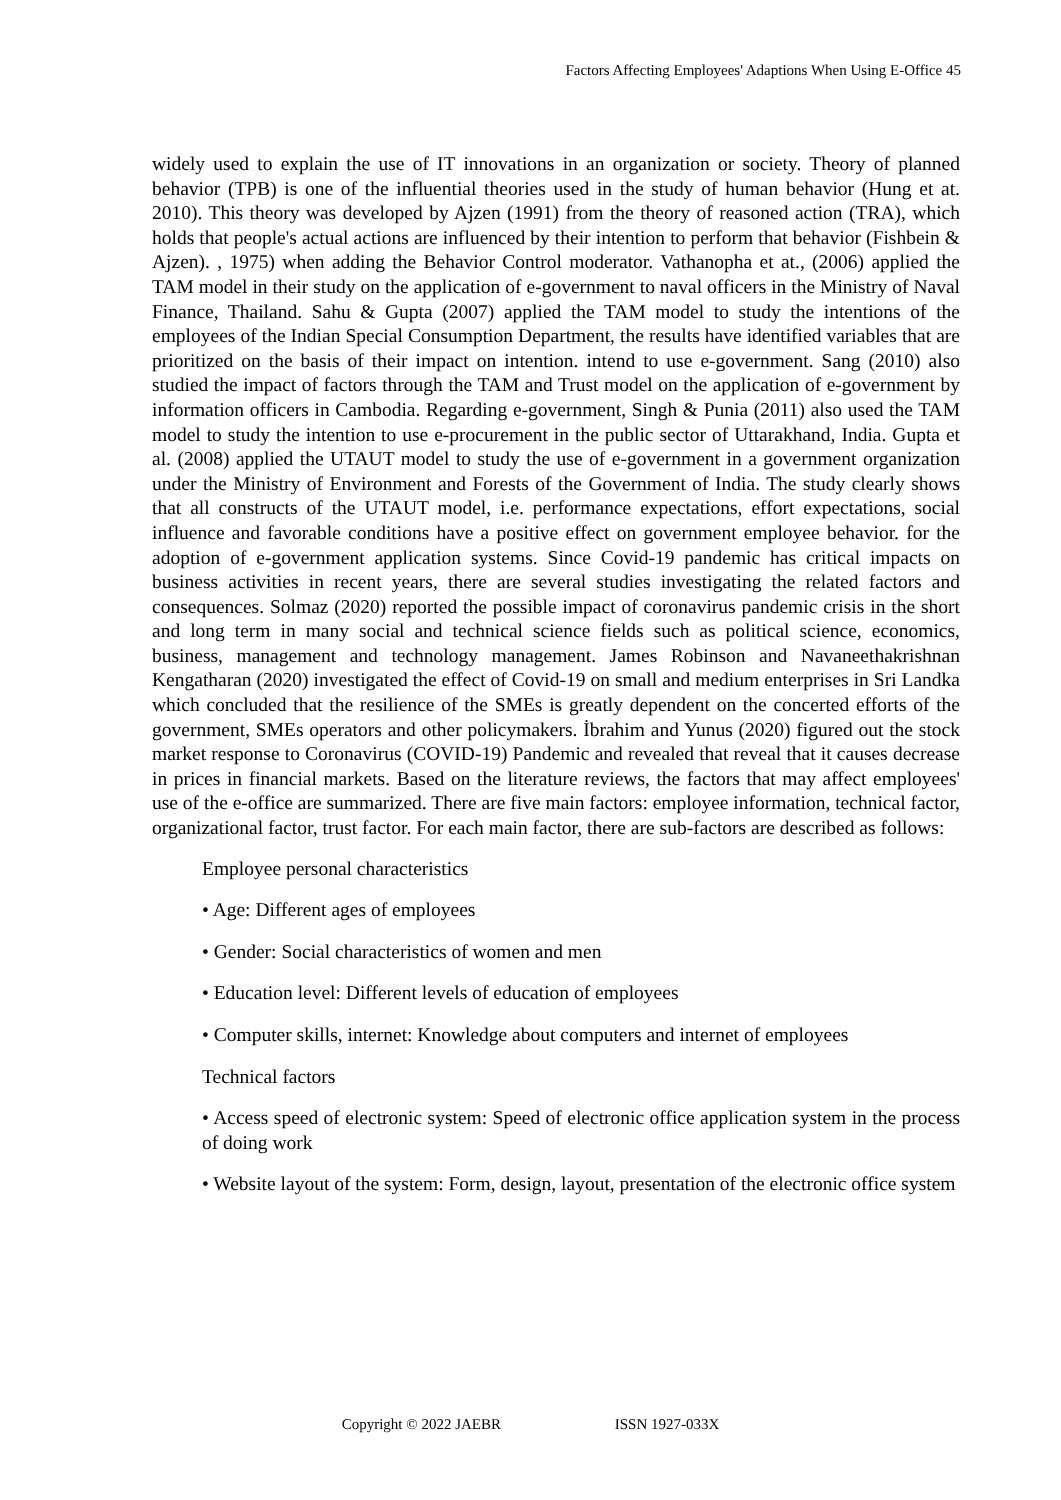Factors Affecting Employees' Adaptions When Using E-Office 45
widely used to explain the use of IT innovations in an organization or society. Theory of planned behavior (TPB) is one of the influential theories used in the study of human behavior (Hung et at. 2010). This theory was developed by Ajzen (1991) from the theory of reasoned action (TRA), which holds that people's actual actions are influenced by their intention to perform that behavior (Fishbein & Ajzen). , 1975) when adding the Behavior Control moderator. Vathanopha et at., (2006) applied the TAM model in their study on the application of e-government to naval officers in the Ministry of Naval Finance, Thailand. Sahu & Gupta (2007) applied the TAM model to study the intentions of the employees of the Indian Special Consumption Department, the results have identified variables that are prioritized on the basis of their impact on intention. intend to use e-government. Sang (2010) also studied the impact of factors through the TAM and Trust model on the application of e-government by information officers in Cambodia. Regarding e-government, Singh & Punia (2011) also used the TAM model to study the intention to use e-procurement in the public sector of Uttarakhand, India. Gupta et al. (2008) applied the UTAUT model to study the use of e-government in a government organization under the Ministry of Environment and Forests of the Government of India. The study clearly shows that all constructs of the UTAUT model, i.e. performance expectations, effort expectations, social influence and favorable conditions have a positive effect on government employee behavior. for the adoption of e-government application systems. Since Covid-19 pandemic has critical impacts on business activities in recent years, there are several studies investigating the related factors and consequences. Solmaz (2020) reported the possible impact of coronavirus pandemic crisis in the short and long term in many social and technical science fields such as political science, economics, business, management and technology management. James Robinson and Navaneethakrishnan Kengatharan (2020) investigated the effect of Covid-19 on small and medium enterprises in Sri Landka which concluded that the resilience of the SMEs is greatly dependent on the concerted efforts of the government, SMEs operators and other policymakers. İbrahim and Yunus (2020) figured out the stock market response to Coronavirus (COVID-19) Pandemic and revealed that reveal that it causes decrease in prices in financial markets. Based on the literature reviews, the factors that may affect employees' use of the e-office are summarized. There are five main factors: employee information, technical factor, organizational factor, trust factor. For each main factor, there are sub-factors are described as follows:
Employee personal characteristics
• Age: Different ages of employees
• Gender: Social characteristics of women and men
• Education level: Different levels of education of employees
• Computer skills, internet: Knowledge about computers and internet of employees
Technical factors
• Access speed of electronic system: Speed of electronic office application system in the process of doing work
• Website layout of the system: Form, design, layout, presentation of the electronic office system
Copyright © 2022 JAEBR ISSN 1927-033X